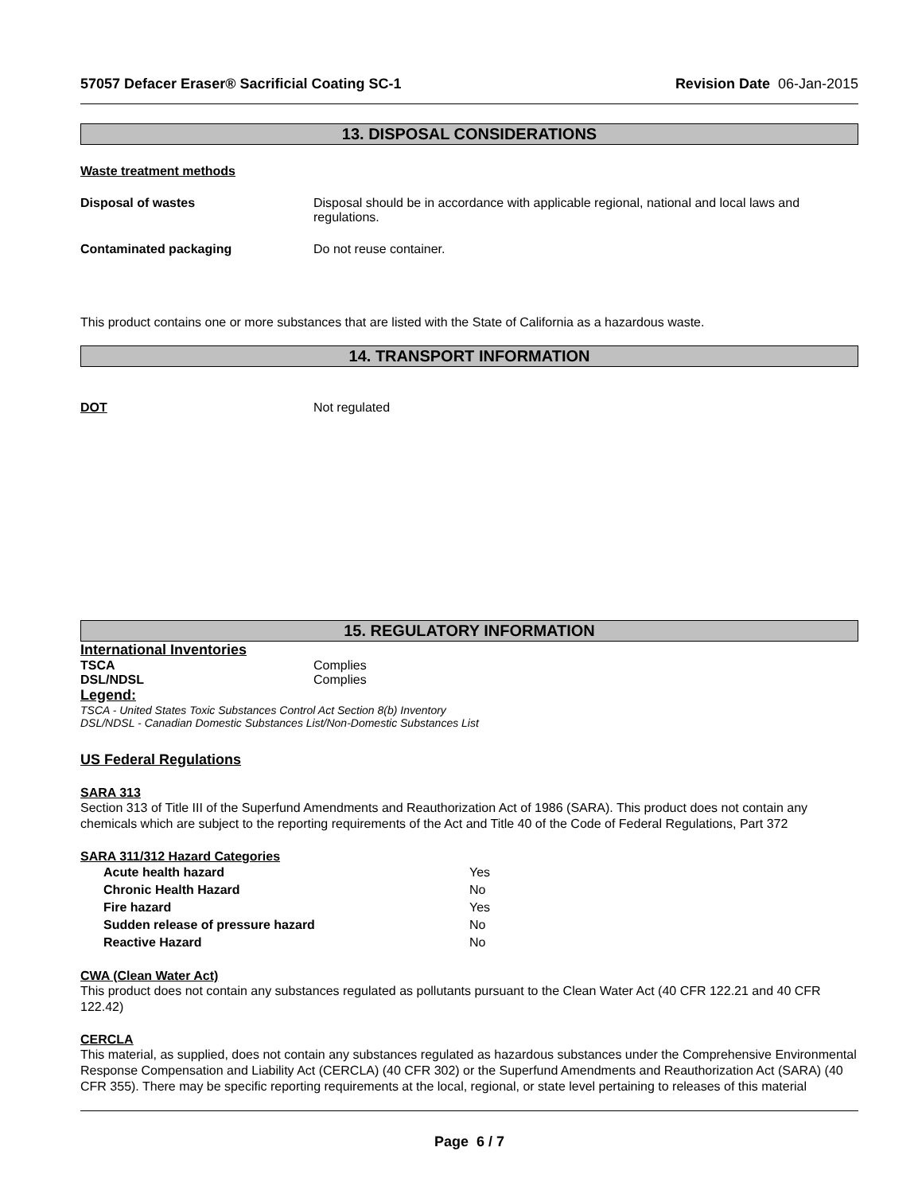57057 Defacer Eraser® Sacrificial Coating SC-1 Revision Date 06-Jan-2015
13. DISPOSAL CONSIDERATIONS
Waste treatment methods
Disposal of wastes Disposal should be in accordance with applicable regional, national and local laws and regulations.
Contaminated packaging Do not reuse container.
This product contains one or more substances that are listed with the State of California as a hazardous waste.
14. TRANSPORT INFORMATION
DOT Not regulated
15. REGULATORY INFORMATION
International Inventories
TSCA Complies
DSL/NDSL Complies
Legend:
TSCA - United States Toxic Substances Control Act Section 8(b) Inventory
DSL/NDSL - Canadian Domestic Substances List/Non-Domestic Substances List
US Federal Regulations
SARA 313
Section 313 of Title III of the Superfund Amendments and Reauthorization Act of 1986 (SARA). This product does not contain any chemicals which are subject to the reporting requirements of the Act and Title 40 of the Code of Federal Regulations, Part 372
SARA 311/312 Hazard Categories
Acute health hazard Yes
Chronic Health Hazard No
Fire hazard Yes
Sudden release of pressure hazard No
Reactive Hazard No
CWA (Clean Water Act)
This product does not contain any substances regulated as pollutants pursuant to the Clean Water Act (40 CFR 122.21 and 40 CFR 122.42)
CERCLA
This material, as supplied, does not contain any substances regulated as hazardous substances under the Comprehensive Environmental Response Compensation and Liability Act (CERCLA) (40 CFR 302) or the Superfund Amendments and Reauthorization Act (SARA) (40 CFR 355). There may be specific reporting requirements at the local, regional, or state level pertaining to releases of this material
Page 6 / 7